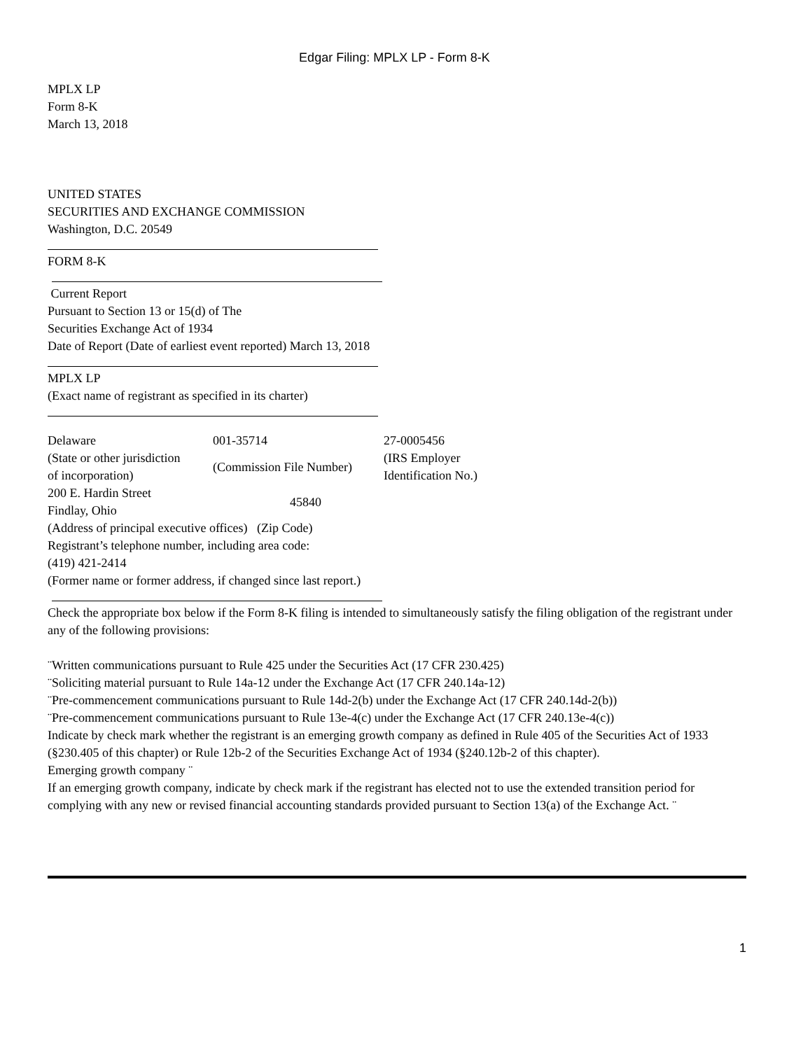Edgar Filing: MPLX LP - Form 8-K
MPLX LP
Form 8-K
March 13, 2018
UNITED STATES
SECURITIES AND EXCHANGE COMMISSION
Washington, D.C. 20549
FORM 8-K
Current Report
Pursuant to Section 13 or 15(d) of The
Securities Exchange Act of 1934
Date of Report (Date of earliest event reported) March 13, 2018
MPLX LP
(Exact name of registrant as specified in its charter)
| Delaware | 001-35714 | 27-0005456 |
| (State or other jurisdiction of incorporation) | (Commission File Number) | (IRS Employer Identification No.) |
| 200 E. Hardin Street Findlay, Ohio | 45840 | |
| (Address of principal executive offices) (Zip Code) | | |
Registrant’s telephone number, including area code:
(419) 421-2414
(Former name or former address, if changed since last report.)
Check the appropriate box below if the Form 8-K filing is intended to simultaneously satisfy the filing obligation of the registrant under any of the following provisions:
¨Written communications pursuant to Rule 425 under the Securities Act (17 CFR 230.425)
¨Soliciting material pursuant to Rule 14a-12 under the Exchange Act (17 CFR 240.14a-12)
¨Pre-commencement communications pursuant to Rule 14d-2(b) under the Exchange Act (17 CFR 240.14d-2(b))
¨Pre-commencement communications pursuant to Rule 13e-4(c) under the Exchange Act (17 CFR 240.13e-4(c))
Indicate by check mark whether the registrant is an emerging growth company as defined in Rule 405 of the Securities Act of 1933 (§230.405 of this chapter) or Rule 12b-2 of the Securities Exchange Act of 1934 (§240.12b-2 of this chapter).
Emerging growth company ¨
If an emerging growth company, indicate by check mark if the registrant has elected not to use the extended transition period for complying with any new or revised financial accounting standards provided pursuant to Section 13(a) of the Exchange Act. ¨
1